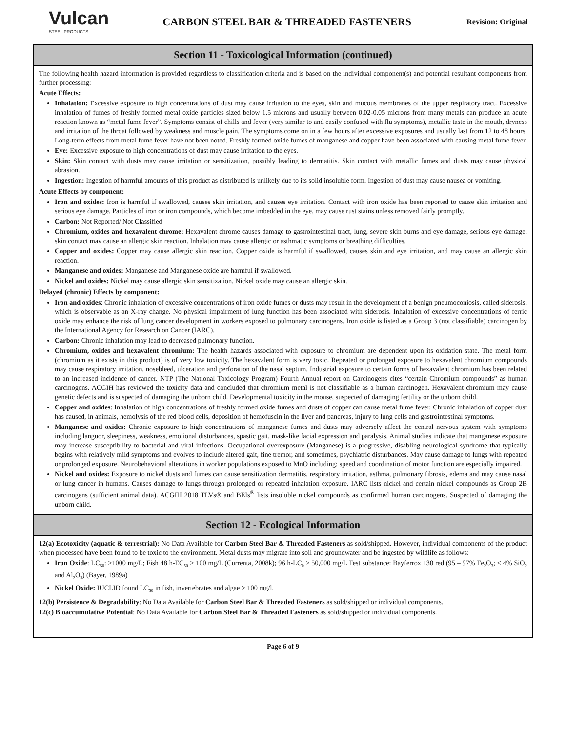Vulcan
STEEL PRODUCTS
CARBON STEEL BAR & THREADED FASTENERS
Revision: Original
Section 11 - Toxicological Information (continued)
The following health hazard information is provided regardless to classification criteria and is based on the individual component(s) and potential resultant components from further processing:
Acute Effects:
Inhalation: Excessive exposure to high concentrations of dust may cause irritation to the eyes, skin and mucous membranes of the upper respiratory tract. Excessive inhalation of fumes of freshly formed metal oxide particles sized below 1.5 microns and usually between 0.02-0.05 microns from many metals can produce an acute reaction known as “metal fume fever”. Symptoms consist of chills and fever (very similar to and easily confused with flu symptoms), metallic taste in the mouth, dryness and irritation of the throat followed by weakness and muscle pain. The symptoms come on in a few hours after excessive exposures and usually last from 12 to 48 hours. Long-term effects from metal fume fever have not been noted. Freshly formed oxide fumes of manganese and copper have been associated with causing metal fume fever.
Eye: Excessive exposure to high concentrations of dust may cause irritation to the eyes.
Skin: Skin contact with dusts may cause irritation or sensitization, possibly leading to dermatitis. Skin contact with metallic fumes and dusts may cause physical abrasion.
Ingestion: Ingestion of harmful amounts of this product as distributed is unlikely due to its solid insoluble form. Ingestion of dust may cause nausea or vomiting.
Acute Effects by component:
Iron and oxides: Iron is harmful if swallowed, causes skin irritation, and causes eye irritation. Contact with iron oxide has been reported to cause skin irritation and serious eye damage. Particles of iron or iron compounds, which become imbedded in the eye, may cause rust stains unless removed fairly promptly.
Carbon: Not Reported/ Not Classified
Chromium, oxides and hexavalent chrome: Hexavalent chrome causes damage to gastrointestinal tract, lung, severe skin burns and eye damage, serious eye damage, skin contact may cause an allergic skin reaction. Inhalation may cause allergic or asthmatic symptoms or breathing difficulties.
Copper and oxides: Copper may cause allergic skin reaction. Copper oxide is harmful if swallowed, causes skin and eye irritation, and may cause an allergic skin reaction.
Manganese and oxides: Manganese and Manganese oxide are harmful if swallowed.
Nickel and oxides: Nickel may cause allergic skin sensitization. Nickel oxide may cause an allergic skin.
Delayed (chronic) Effects by component:
Iron and oxides: Chronic inhalation of excessive concentrations of iron oxide fumes or dusts may result in the development of a benign pneumoconiosis, called siderosis, which is observable as an X-ray change. No physical impairment of lung function has been associated with siderosis. Inhalation of excessive concentrations of ferric oxide may enhance the risk of lung cancer development in workers exposed to pulmonary carcinogens. Iron oxide is listed as a Group 3 (not classifiable) carcinogen by the International Agency for Research on Cancer (IARC).
Carbon: Chronic inhalation may lead to decreased pulmonary function.
Chromium, oxides and hexavalent chromium: The health hazards associated with exposure to chromium are dependent upon its oxidation state. The metal form (chromium as it exists in this product) is of very low toxicity. The hexavalent form is very toxic. Repeated or prolonged exposure to hexavalent chromium compounds may cause respiratory irritation, nosebleed, ulceration and perforation of the nasal septum. Industrial exposure to certain forms of hexavalent chromium has been related to an increased incidence of cancer. NTP (The National Toxicology Program) Fourth Annual report on Carcinogens cites “certain Chromium compounds” as human carcinogens. ACGIH has reviewed the toxicity data and concluded that chromium metal is not classifiable as a human carcinogen. Hexavalent chromium may cause genetic defects and is suspected of damaging the unborn child. Developmental toxicity in the mouse, suspected of damaging fertility or the unborn child.
Copper and oxides: Inhalation of high concentrations of freshly formed oxide fumes and dusts of copper can cause metal fume fever. Chronic inhalation of copper dust has caused, in animals, hemolysis of the red blood cells, deposition of hemofuscin in the liver and pancreas, injury to lung cells and gastrointestinal symptoms.
Manganese and oxides: Chronic exposure to high concentrations of manganese fumes and dusts may adversely affect the central nervous system with symptoms including languor, sleepiness, weakness, emotional disturbances, spastic gait, mask-like facial expression and paralysis. Animal studies indicate that manganese exposure may increase susceptibility to bacterial and viral infections. Occupational overexposure (Manganese) is a progressive, disabling neurological syndrome that typically begins with relatively mild symptoms and evolves to include altered gait, fine tremor, and sometimes, psychiatric disturbances. May cause damage to lungs with repeated or prolonged exposure. Neurobehavioral alterations in worker populations exposed to MnO including: speed and coordination of motor function are especially impaired.
Nickel and oxides: Exposure to nickel dusts and fumes can cause sensitization dermatitis, respiratory irritation, asthma, pulmonary fibrosis, edema and may cause nasal or lung cancer in humans. Causes damage to lungs through prolonged or repeated inhalation exposure. IARC lists nickel and certain nickel compounds as Group 2B carcinogens (sufficient animal data). ACGIH 2018 TLVs® and BEIs<sup>®</sup> lists insoluble nickel compounds as confirmed human carcinogens. Suspected of damaging the unborn child.
Section 12 - Ecological Information
12(a) Ecotoxicity (aquatic & terrestrial): No Data Available for Carbon Steel Bar & Threaded Fasteners as sold/shipped. However, individual components of the product when processed have been found to be toxic to the environment. Metal dusts may migrate into soil and groundwater and be ingested by wildlife as follows:
Iron Oxide: LC<sub>50</sub>: >1000 mg/L; Fish 48 h-EC<sub>50</sub> > 100 mg/L (Currenta, 2008k); 96 h-LC<sub>0</sub> ≥ 50,000 mg/L Test substance: Bayferrox 130 red (95 – 97% Fe<sub>2</sub>O<sub>3</sub>; < 4% SiO<sub>2</sub> and Al<sub>2</sub>O<sub>3</sub>) (Bayer, 1989a)
Nickel Oxide: IUCLID found LC<sub>50</sub> in fish, invertebrates and algae > 100 mg/l.
12(b) Persistence & Degradability: No Data Available for Carbon Steel Bar & Threaded Fasteners as sold/shipped or individual components.
12(c) Bioaccumulative Potential: No Data Available for Carbon Steel Bar & Threaded Fasteners as sold/shipped or individual components.
Page 6 of 9